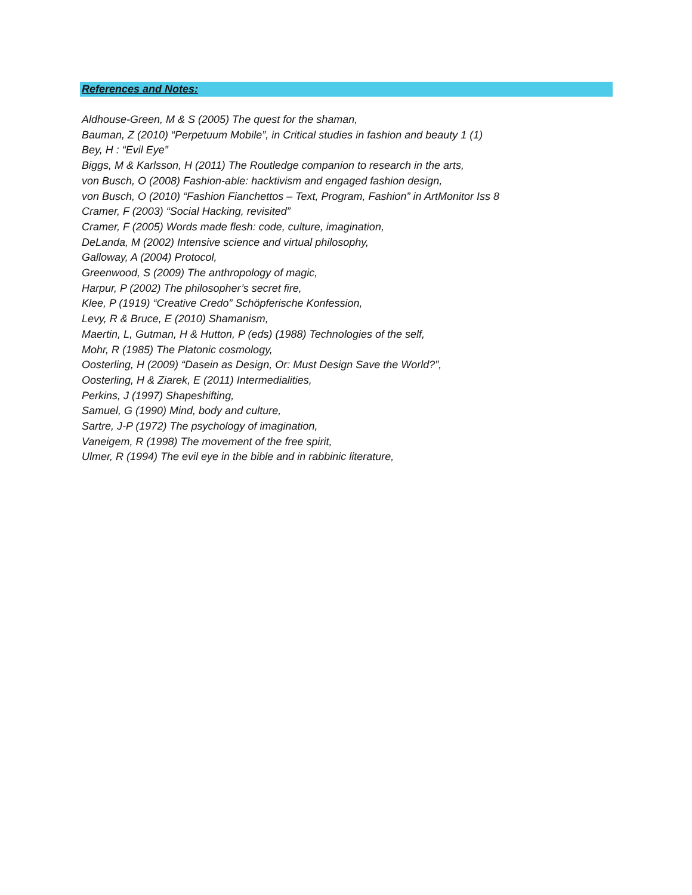References and Notes:
Aldhouse-Green, M & S (2005) The quest for the shaman,
Bauman, Z (2010) “Perpetuum Mobile”, in Critical studies in fashion and beauty 1 (1)
Bey, H : “Evil Eye”
Biggs, M & Karlsson, H (2011) The Routledge companion to research in the arts,
von Busch, O (2008) Fashion-able: hacktivism and engaged fashion design,
von Busch, O (2010) “Fashion Fianchettos – Text, Program, Fashion” in ArtMonitor Iss 8
Cramer, F (2003) “Social Hacking, revisited”
Cramer, F (2005) Words made flesh: code, culture, imagination,
DeLanda, M (2002) Intensive science and virtual philosophy,
Galloway, A (2004) Protocol,
Greenwood, S (2009) The anthropology of magic,
Harpur, P (2002) The philosopher’s secret fire,
Klee, P (1919) “Creative Credo” Schöpferische Konfession,
Levy, R & Bruce, E (2010) Shamanism,
Maertin, L, Gutman, H & Hutton, P (eds) (1988) Technologies of the self,
Mohr, R (1985) The Platonic cosmology,
Oosterling, H (2009) “Dasein as Design, Or: Must Design Save the World?”,
Oosterling, H & Ziarek, E (2011) Intermedialities,
Perkins, J (1997) Shapeshifting,
Samuel, G (1990) Mind, body and culture,
Sartre, J-P (1972) The psychology of imagination,
Vaneigem, R (1998) The movement of the free spirit,
Ulmer, R (1994) The evil eye in the bible and in rabbinic literature,